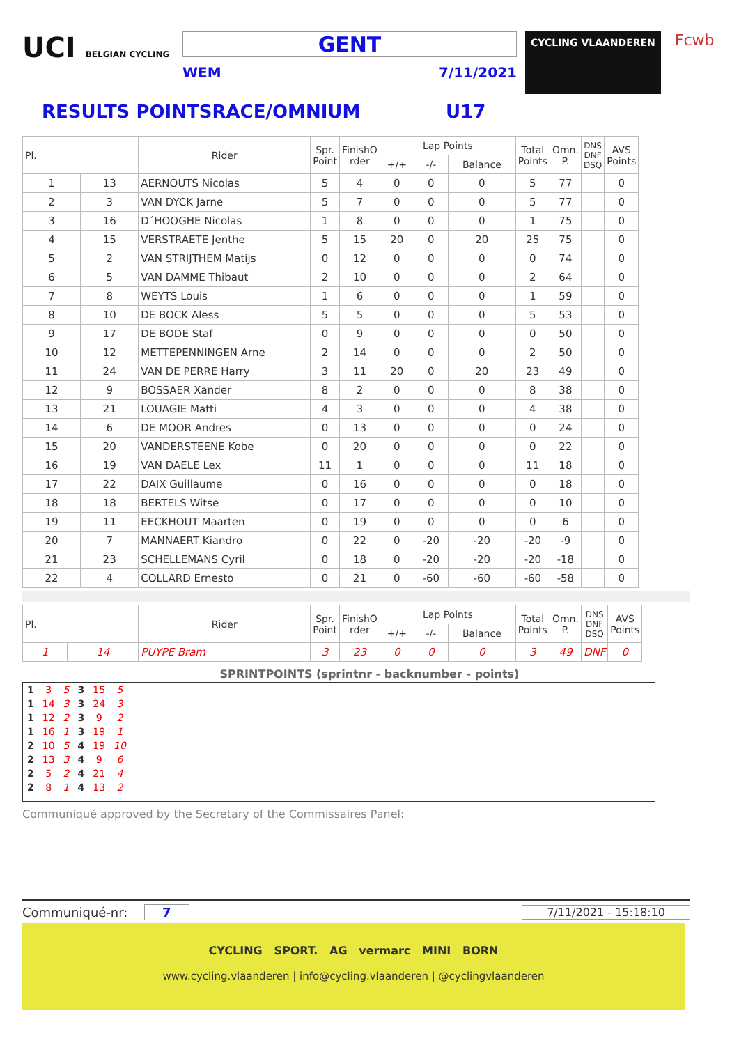UCI BELGIAN CYCLING
GENT
WEM 7/11/2021
CYCLING VLAANDEREN
Fcwb
RESULTS POINTSRACE/OMNIUM U17
| Pl. | | Rider | Spr. Point | FinishO rder | Lap Points | | | Total Points | Omn. P. | DNS DNF DSQ | AVS Points |
| --- | --- | --- | --- | --- | --- | --- | --- | --- | --- | --- | --- |
| | | | | | +/+ | -/- | Balance | | | | |
| 1 | 13 | AERNOUTS Nicolas | 5 | 4 | 0 | 0 | 0 | 5 | 77 | | 0 |
| 2 | 3 | VAN DYCK Jarne | 5 | 7 | 0 | 0 | 0 | 5 | 77 | | 0 |
| 3 | 16 | D´HOOGHE Nicolas | 1 | 8 | 0 | 0 | 0 | 1 | 75 | | 0 |
| 4 | 15 | VERSTRAETE Jenthe | 5 | 15 | 20 | 0 | 20 | 25 | 75 | | 0 |
| 5 | 2 | VAN STRIJTHEM Matijs | 0 | 12 | 0 | 0 | 0 | 0 | 74 | | 0 |
| 6 | 5 | VAN DAMME Thibaut | 2 | 10 | 0 | 0 | 0 | 2 | 64 | | 0 |
| 7 | 8 | WEYTS Louis | 1 | 6 | 0 | 0 | 0 | 1 | 59 | | 0 |
| 8 | 10 | DE BOCK Aless | 5 | 5 | 0 | 0 | 0 | 5 | 53 | | 0 |
| 9 | 17 | DE BODE Staf | 0 | 9 | 0 | 0 | 0 | 0 | 50 | | 0 |
| 10 | 12 | METTEPENNINGEN Arne | 2 | 14 | 0 | 0 | 0 | 2 | 50 | | 0 |
| 11 | 24 | VAN DE PERRE Harry | 3 | 11 | 20 | 0 | 20 | 23 | 49 | | 0 |
| 12 | 9 | BOSSAER Xander | 8 | 2 | 0 | 0 | 0 | 8 | 38 | | 0 |
| 13 | 21 | LOUAGIE Matti | 4 | 3 | 0 | 0 | 0 | 4 | 38 | | 0 |
| 14 | 6 | DE MOOR Andres | 0 | 13 | 0 | 0 | 0 | 0 | 24 | | 0 |
| 15 | 20 | VANDERSTEENE Kobe | 0 | 20 | 0 | 0 | 0 | 0 | 22 | | 0 |
| 16 | 19 | VAN DAELE Lex | 11 | 1 | 0 | 0 | 0 | 11 | 18 | | 0 |
| 17 | 22 | DAIX Guillaume | 0 | 16 | 0 | 0 | 0 | 0 | 18 | | 0 |
| 18 | 18 | BERTELS Witse | 0 | 17 | 0 | 0 | 0 | 0 | 10 | | 0 |
| 19 | 11 | EECKHOUT Maarten | 0 | 19 | 0 | 0 | 0 | 0 | 6 | | 0 |
| 20 | 7 | MANNAERT Kiandro | 0 | 22 | 0 | -20 | -20 | -20 | -9 | | 0 |
| 21 | 23 | SCHELLEMANS Cyril | 0 | 18 | 0 | -20 | -20 | -20 | -18 | | 0 |
| 22 | 4 | COLLARD Ernesto | 0 | 21 | 0 | -60 | -60 | -60 | -58 | | 0 |
| Pl. | | Rider | Spr. Point | FinishO rder | Lap Points | | | Total Points | Omn. P. | DNS DNF DSQ | AVS Points |
| --- | --- | --- | --- | --- | --- | --- | --- | --- | --- | --- | --- |
| | | | | | +/+ | -/- | Balance | | | | |
| 1 | 14 | PUYPE Bram | 3 | 23 | 0 | 0 | 0 | 3 | 49 | DNF | 0 |
SPRINTPOINTS (sprintnr - backnumber - points)
| 1 | 3 | 5 | 3 | 15 | 5 |
| 1 | 14 | 3 | 3 | 24 | 3 |
| 1 | 12 | 2 | 3 | 9 | 2 |
| 1 | 16 | 1 | 3 | 19 | 1 |
| 2 | 10 | 5 | 4 | 19 | 10 |
| 2 | 13 | 3 | 4 | 9 | 6 |
| 2 | 5 | 2 | 4 | 21 | 4 |
| 2 | 8 | 1 | 4 | 13 | 2 |
Communiqué approved by the Secretary of the Commissaires Panel:
Communiqué-nr: 7 7/11/2021 - 15:18:10
CYCLING SPORT. AG vermarc MINI BORN
www.cycling.vlaanderen | info@cycling.vlaanderen | @cyclingvlaanderen